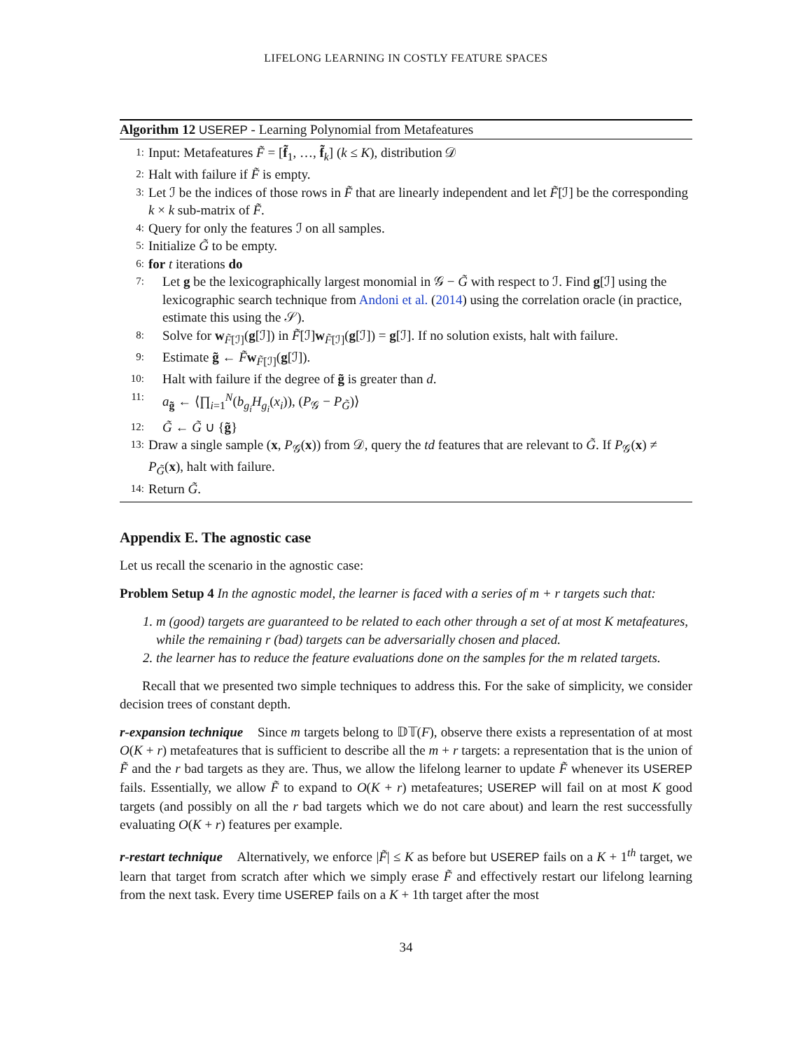LIFELONG LEARNING IN COSTLY FEATURE SPACES
Algorithm 12 USEREP - Learning Polynomial from Metafeatures
1: Input: Metafeatures F̃ = [f̃<sub>1</sub>, …, f̃<sub>k</sub>] (k ≤ K), distribution 𝒟
2: Halt with failure if F̃ is empty.
3: Let ℐ be the indices of those rows in F̃ that are linearly independent and let F̃[ℐ] be the corresponding k × k sub-matrix of F̃.
4: Query for only the features ℐ on all samples.
5: Initialize G̃ to be empty.
6: for t iterations do
7: Let g be the lexicographically largest monomial in 𝒢 − G̃ with respect to ℐ. Find g[ℐ] using the lexicographic search technique from Andoni et al. (2014) using the correlation oracle (in practice, estimate this using the 𝒮).
8: Solve for w<sub>F̃[ℐ]</sub>(g[ℐ]) in F̃[ℐ]w<sub>F̃[ℐ]</sub>(g[ℐ]) = g[ℐ]. If no solution exists, halt with failure.
9: Estimate g̃ ← F̃w<sub>F̃[ℐ]</sub>(g[ℐ]).
10: Halt with failure if the degree of g̃ is greater than d.
11: a<sub>g̃</sub> ← ⟨∏<sub>i=1</sub><sup>N</sup>(b<sub>g<sub>i</sub></sub>H<sub>g<sub>i</sub></sub>(x<sub>i</sub>)), (P<sub>𝒢</sub> − P<sub>G̃</sub>)⟩
12: G̃ ← G̃ ∪ {g̃}
13: Draw a single sample (x, P<sub>𝒢</sub>(x)) from 𝒟, query the td features that are relevant to G̃. If P<sub>𝒢</sub>(x) ≠ P<sub>G̃</sub>(x), halt with failure.
14: Return G̃.
Appendix E. The agnostic case
Let us recall the scenario in the agnostic case:
Problem Setup 4 In the agnostic model, the learner is faced with a series of m + r targets such that:
1. m (good) targets are guaranteed to be related to each other through a set of at most K metafeatures, while the remaining r (bad) targets can be adversarially chosen and placed.
2. the learner has to reduce the feature evaluations done on the samples for the m related targets.
Recall that we presented two simple techniques to address this. For the sake of simplicity, we consider decision trees of constant depth.
r-expansion technique Since m targets belong to 𝔻𝕋(F), observe there exists a representation of at most O(K + r) metafeatures that is sufficient to describe all the m + r targets: a representation that is the union of F̃ and the r bad targets as they are. Thus, we allow the lifelong learner to update F̃ whenever its USEREP fails. Essentially, we allow F̃ to expand to O(K + r) metafeatures; USEREP will fail on at most K good targets (and possibly on all the r bad targets which we do not care about) and learn the rest successfully evaluating O(K + r) features per example.
r-restart technique Alternatively, we enforce |F̃| ≤ K as before but USEREP fails on a K + 1<sup>th</sup> target, we learn that target from scratch after which we simply erase F̃ and effectively restart our lifelong learning from the next task. Every time USEREP fails on a K + 1th target after the most
34